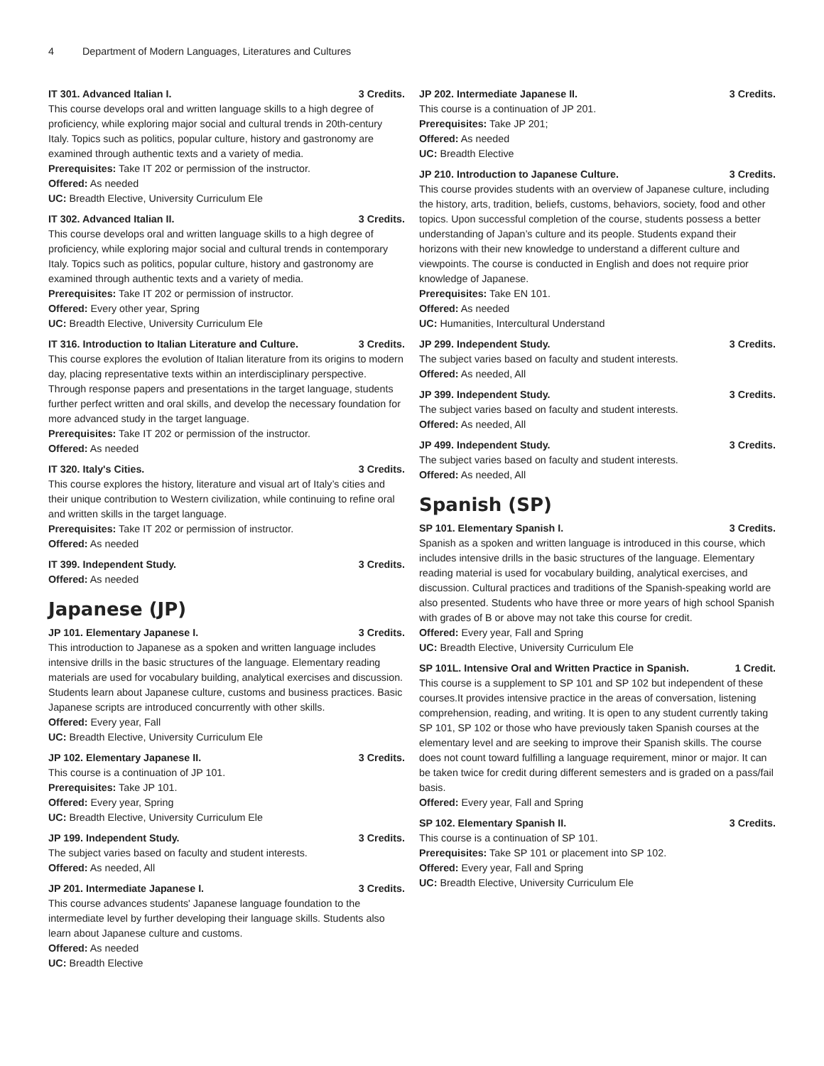4 Department of Modern Languages, Literatures and Cultures
IT 301. Advanced Italian I. 3 Credits.
This course develops oral and written language skills to a high degree of proficiency, while exploring major social and cultural trends in 20th-century Italy. Topics such as politics, popular culture, history and gastronomy are examined through authentic texts and a variety of media.
Prerequisites: Take IT 202 or permission of the instructor.
Offered: As needed
UC: Breadth Elective, University Curriculum Ele
IT 302. Advanced Italian II. 3 Credits.
This course develops oral and written language skills to a high degree of proficiency, while exploring major social and cultural trends in contemporary Italy. Topics such as politics, popular culture, history and gastronomy are examined through authentic texts and a variety of media.
Prerequisites: Take IT 202 or permission of instructor.
Offered: Every other year, Spring
UC: Breadth Elective, University Curriculum Ele
IT 316. Introduction to Italian Literature and Culture. 3 Credits.
This course explores the evolution of Italian literature from its origins to modern day, placing representative texts within an interdisciplinary perspective. Through response papers and presentations in the target language, students further perfect written and oral skills, and develop the necessary foundation for more advanced study in the target language.
Prerequisites: Take IT 202 or permission of the instructor.
Offered: As needed
IT 320. Italy's Cities. 3 Credits.
This course explores the history, literature and visual art of Italy’s cities and their unique contribution to Western civilization, while continuing to refine oral and written skills in the target language.
Prerequisites: Take IT 202 or permission of instructor.
Offered: As needed
IT 399. Independent Study. 3 Credits.
Offered: As needed
Japanese (JP)
JP 101. Elementary Japanese I. 3 Credits.
This introduction to Japanese as a spoken and written language includes intensive drills in the basic structures of the language. Elementary reading materials are used for vocabulary building, analytical exercises and discussion. Students learn about Japanese culture, customs and business practices. Basic Japanese scripts are introduced concurrently with other skills.
Offered: Every year, Fall
UC: Breadth Elective, University Curriculum Ele
JP 102. Elementary Japanese II. 3 Credits.
This course is a continuation of JP 101.
Prerequisites: Take JP 101.
Offered: Every year, Spring
UC: Breadth Elective, University Curriculum Ele
JP 199. Independent Study. 3 Credits.
The subject varies based on faculty and student interests.
Offered: As needed, All
JP 201. Intermediate Japanese I. 3 Credits.
This course advances students' Japanese language foundation to the intermediate level by further developing their language skills. Students also learn about Japanese culture and customs.
Offered: As needed
UC: Breadth Elective
JP 202. Intermediate Japanese II. 3 Credits.
This course is a continuation of JP 201.
Prerequisites: Take JP 201;
Offered: As needed
UC: Breadth Elective
JP 210. Introduction to Japanese Culture. 3 Credits.
This course provides students with an overview of Japanese culture, including the history, arts, tradition, beliefs, customs, behaviors, society, food and other topics. Upon successful completion of the course, students possess a better understanding of Japan’s culture and its people. Students expand their horizons with their new knowledge to understand a different culture and viewpoints. The course is conducted in English and does not require prior knowledge of Japanese.
Prerequisites: Take EN 101.
Offered: As needed
UC: Humanities, Intercultural Understand
JP 299. Independent Study. 3 Credits.
The subject varies based on faculty and student interests.
Offered: As needed, All
JP 399. Independent Study. 3 Credits.
The subject varies based on faculty and student interests.
Offered: As needed, All
JP 499. Independent Study. 3 Credits.
The subject varies based on faculty and student interests.
Offered: As needed, All
Spanish (SP)
SP 101. Elementary Spanish I. 3 Credits.
Spanish as a spoken and written language is introduced in this course, which includes intensive drills in the basic structures of the language. Elementary reading material is used for vocabulary building, analytical exercises, and discussion. Cultural practices and traditions of the Spanish-speaking world are also presented. Students who have three or more years of high school Spanish with grades of B or above may not take this course for credit.
Offered: Every year, Fall and Spring
UC: Breadth Elective, University Curriculum Ele
SP 101L. Intensive Oral and Written Practice in Spanish. 1 Credit.
This course is a supplement to SP 101 and SP 102 but independent of these courses.It provides intensive practice in the areas of conversation, listening comprehension, reading, and writing. It is open to any student currently taking SP 101, SP 102 or those who have previously taken Spanish courses at the elementary level and are seeking to improve their Spanish skills. The course does not count toward fulfilling a language requirement, minor or major. It can be taken twice for credit during different semesters and is graded on a pass/fail basis.
Offered: Every year, Fall and Spring
SP 102. Elementary Spanish II. 3 Credits.
This course is a continuation of SP 101.
Prerequisites: Take SP 101 or placement into SP 102.
Offered: Every year, Fall and Spring
UC: Breadth Elective, University Curriculum Ele